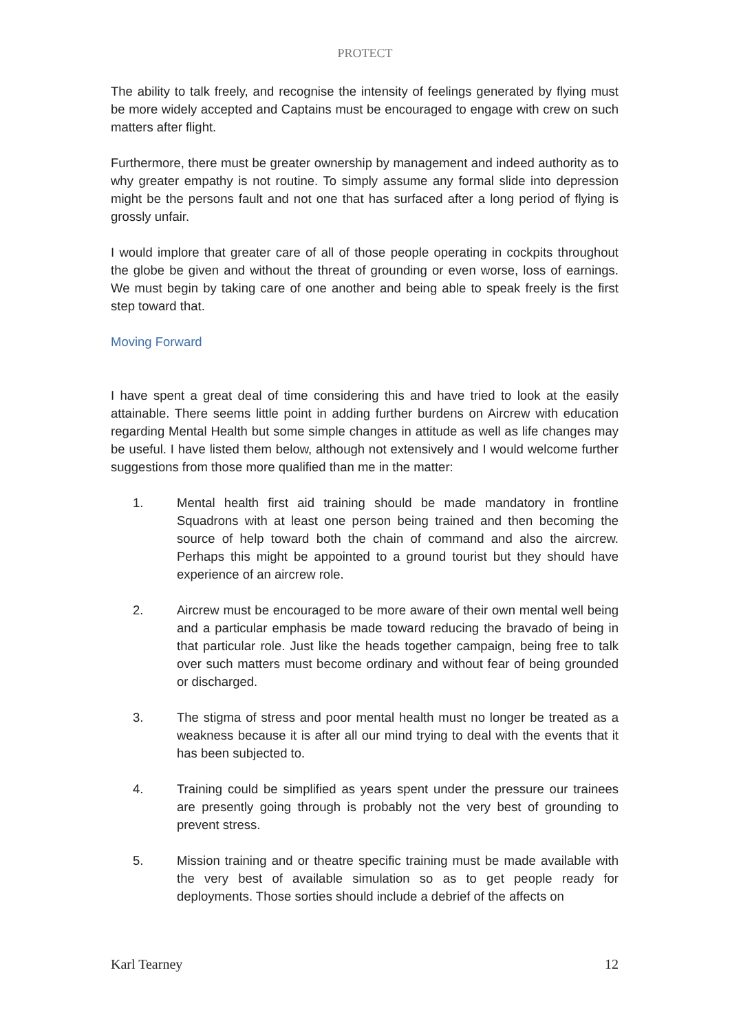PROTECT
The ability to talk freely, and recognise the intensity of feelings generated by flying must be more widely accepted and Captains must be encouraged to engage with crew on such matters after flight.
Furthermore, there must be greater ownership by management and indeed authority as to why greater empathy is not routine. To simply assume any formal slide into depression might be the persons fault and not one that has surfaced after a long period of flying is grossly unfair.
I would implore that greater care of all of those people operating in cockpits throughout the globe be given and without the threat of grounding or even worse, loss of earnings. We must begin by taking care of one another and being able to speak freely is the first step toward that.
Moving Forward
I have spent a great deal of time considering this and have tried to look at the easily attainable. There seems little point in adding further burdens on Aircrew with education regarding Mental Health but some simple changes in attitude as well as life changes may be useful. I have listed them below, although not extensively and I would welcome further suggestions from those more qualified than me in the matter:
1. Mental health first aid training should be made mandatory in frontline Squadrons with at least one person being trained and then becoming the source of help toward both the chain of command and also the aircrew. Perhaps this might be appointed to a ground tourist but they should have experience of an aircrew role.
2. Aircrew must be encouraged to be more aware of their own mental well being and a particular emphasis be made toward reducing the bravado of being in that particular role. Just like the heads together campaign, being free to talk over such matters must become ordinary and without fear of being grounded or discharged.
3. The stigma of stress and poor mental health must no longer be treated as a weakness because it is after all our mind trying to deal with the events that it has been subjected to.
4. Training could be simplified as years spent under the pressure our trainees are presently going through is probably not the very best of grounding to prevent stress.
5. Mission training and or theatre specific training must be made available with the very best of available simulation so as to get people ready for deployments. Those sorties should include a debrief of the affects on
Karl Tearney 12